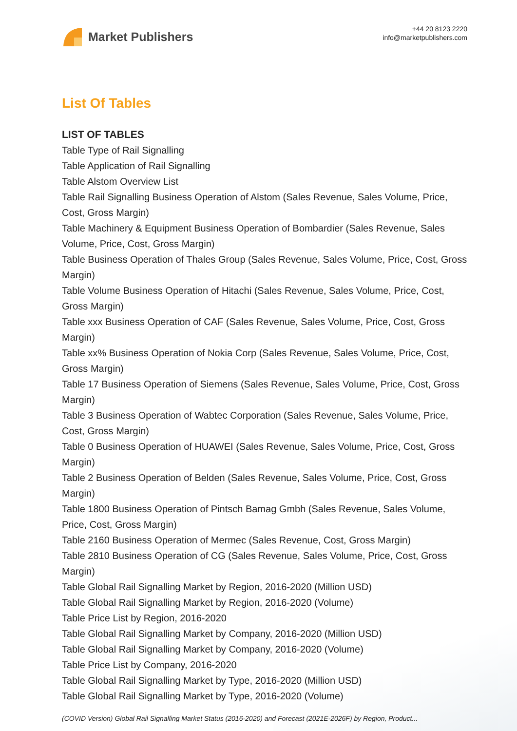Market Publishers
+44 20 8123 2220
info@marketpublishers.com
List Of Tables
LIST OF TABLES
Table Type of Rail Signalling
Table Application of Rail Signalling
Table Alstom Overview List
Table Rail Signalling Business Operation of Alstom (Sales Revenue, Sales Volume, Price, Cost, Gross Margin)
Table Machinery & Equipment Business Operation of Bombardier (Sales Revenue, Sales Volume, Price, Cost, Gross Margin)
Table Business Operation of Thales Group (Sales Revenue, Sales Volume, Price, Cost, Gross Margin)
Table Volume Business Operation of Hitachi (Sales Revenue, Sales Volume, Price, Cost, Gross Margin)
Table xxx Business Operation of CAF (Sales Revenue, Sales Volume, Price, Cost, Gross Margin)
Table xx% Business Operation of Nokia Corp (Sales Revenue, Sales Volume, Price, Cost, Gross Margin)
Table 17 Business Operation of Siemens (Sales Revenue, Sales Volume, Price, Cost, Gross Margin)
Table 3 Business Operation of Wabtec Corporation (Sales Revenue, Sales Volume, Price, Cost, Gross Margin)
Table 0 Business Operation of HUAWEI (Sales Revenue, Sales Volume, Price, Cost, Gross Margin)
Table 2 Business Operation of Belden (Sales Revenue, Sales Volume, Price, Cost, Gross Margin)
Table 1800 Business Operation of Pintsch Bamag Gmbh (Sales Revenue, Sales Volume, Price, Cost, Gross Margin)
Table 2160 Business Operation of Mermec (Sales Revenue, Cost, Gross Margin)
Table 2810 Business Operation of CG (Sales Revenue, Sales Volume, Price, Cost, Gross Margin)
Table Global Rail Signalling Market by Region, 2016-2020 (Million USD)
Table Global Rail Signalling Market by Region, 2016-2020 (Volume)
Table Price List by Region, 2016-2020
Table Global Rail Signalling Market by Company, 2016-2020 (Million USD)
Table Global Rail Signalling Market by Company, 2016-2020 (Volume)
Table Price List by Company, 2016-2020
Table Global Rail Signalling Market by Type, 2016-2020 (Million USD)
Table Global Rail Signalling Market by Type, 2016-2020 (Volume)
(COVID Version) Global Rail Signalling Market Status (2016-2020) and Forecast (2021E-2026F) by Region, Product...